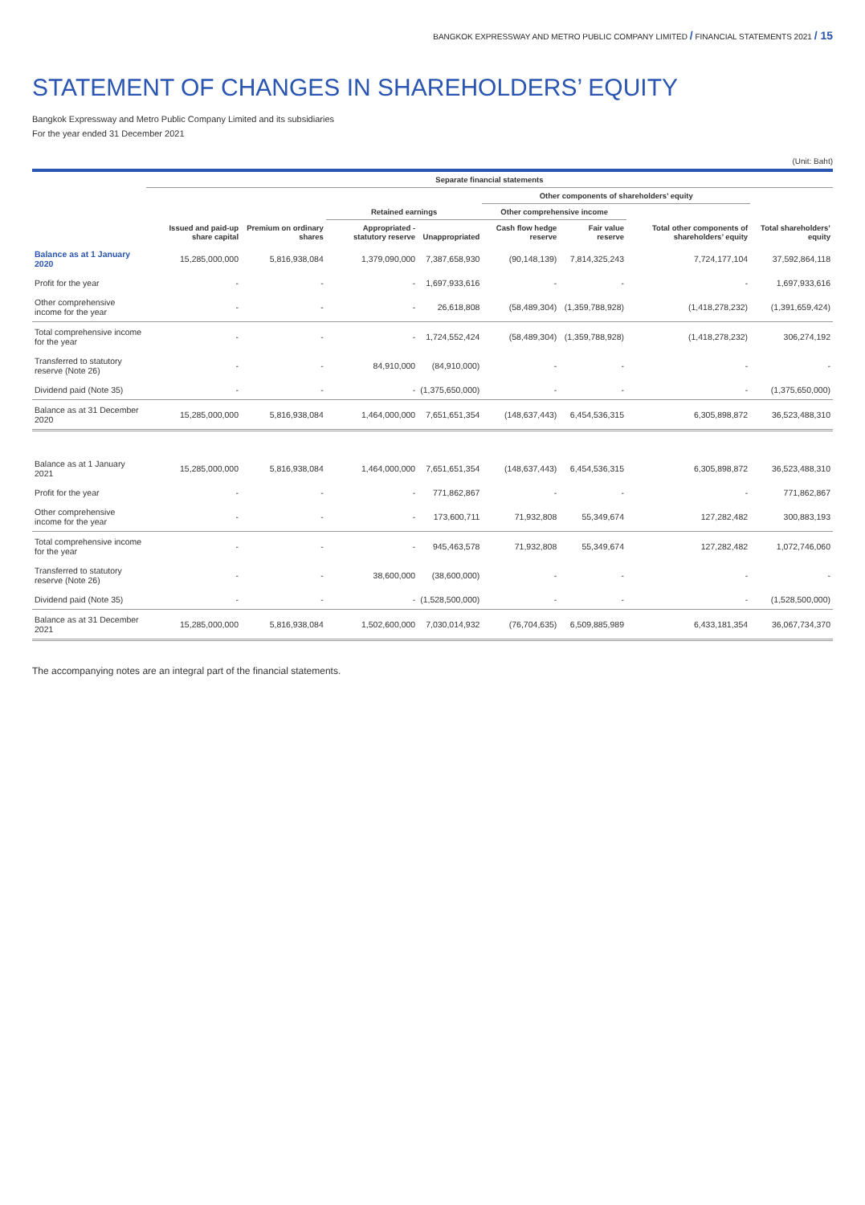BANGKOK EXPRESSWAY AND METRO PUBLIC COMPANY LIMITED / FINANCIAL STATEMENTS 2021 / 15
STATEMENT OF CHANGES IN SHAREHOLDERS’ EQUITY
Bangkok Expressway and Metro Public Company Limited and its subsidiaries
For the year ended 31 December 2021
(Unit: Baht)
| | Separate financial statements | | | | | | | |
| --- | --- | --- | --- | --- | --- | --- | --- | --- |
| | | | | | Other components of shareholders’ equity | | | |
| | | | Retained earnings | | Other comprehensive income | | | |
| | Issued and paid-up share capital | Premium on ordinary shares | Appropriated - statutory reserve | Unappropriated | Cash flow hedge reserve | Fair value reserve | Total other components of shareholders’ equity | Total shareholders’ equity |
| Balance as at 1 January 2020 | 15,285,000,000 | 5,816,938,084 | 1,379,090,000 | 7,387,658,930 | (90,148,139) | 7,814,325,243 | 7,724,177,104 | 37,592,864,118 |
| Profit for the year | - | - | - | 1,697,933,616 | - | - | - | 1,697,933,616 |
| Other comprehensive income for the year | - | - | - | 26,618,808 | (58,489,304) | (1,359,788,928) | (1,418,278,232) | (1,391,659,424) |
| Total comprehensive income for the year | - | - | - | 1,724,552,424 | (58,489,304) | (1,359,788,928) | (1,418,278,232) | 306,274,192 |
| Transferred to statutory reserve (Note 26) | - | - | 84,910,000 | (84,910,000) | - | - | - | - |
| Dividend paid (Note 35) | - | - | - | (1,375,650,000) | - | - | - | (1,375,650,000) |
| Balance as at 31 December 2020 | 15,285,000,000 | 5,816,938,084 | 1,464,000,000 | 7,651,651,354 | (148,637,443) | 6,454,536,315 | 6,305,898,872 | 36,523,488,310 |
| Balance as at 1 January 2021 | 15,285,000,000 | 5,816,938,084 | 1,464,000,000 | 7,651,651,354 | (148,637,443) | 6,454,536,315 | 6,305,898,872 | 36,523,488,310 |
| Profit for the year | - | - | - | 771,862,867 | - | - | - | 771,862,867 |
| Other comprehensive income for the year | - | - | - | 173,600,711 | 71,932,808 | 55,349,674 | 127,282,482 | 300,883,193 |
| Total comprehensive income for the year | - | - | - | 945,463,578 | 71,932,808 | 55,349,674 | 127,282,482 | 1,072,746,060 |
| Transferred to statutory reserve (Note 26) | - | - | 38,600,000 | (38,600,000) | - | - | - | - |
| Dividend paid (Note 35) | - | - | - | (1,528,500,000) | - | - | - | (1,528,500,000) |
| Balance as at 31 December 2021 | 15,285,000,000 | 5,816,938,084 | 1,502,600,000 | 7,030,014,932 | (76,704,635) | 6,509,885,989 | 6,433,181,354 | 36,067,734,370 |
The accompanying notes are an integral part of the financial statements.